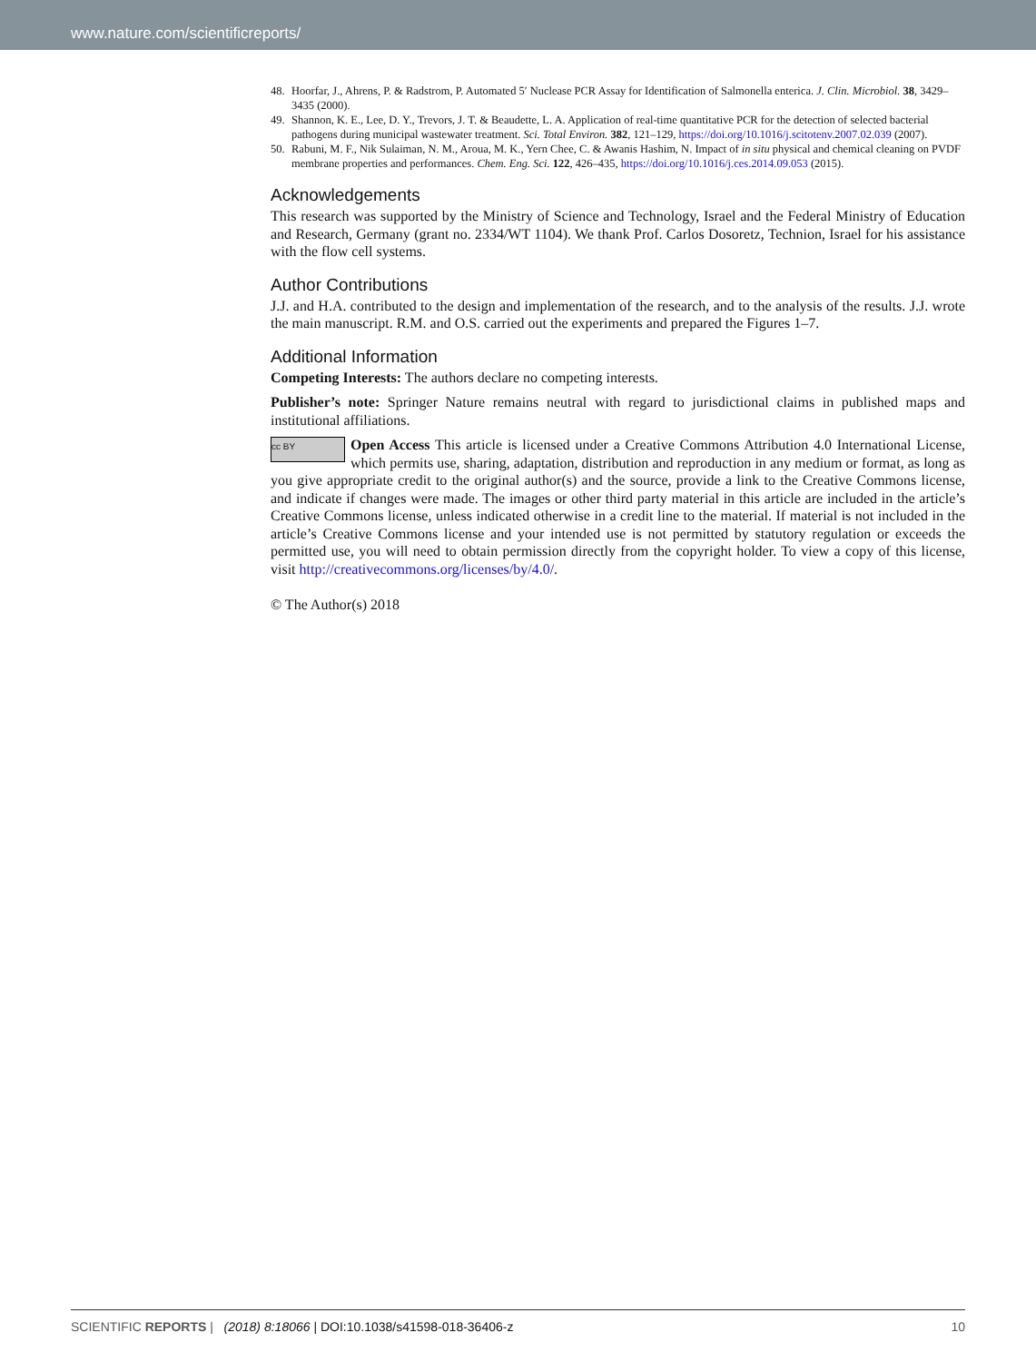www.nature.com/scientificreports/
48. Hoorfar, J., Ahrens, P. & Radstrom, P. Automated 5′ Nuclease PCR Assay for Identification of Salmonella enterica. J. Clin. Microbiol. 38, 3429–3435 (2000).
49. Shannon, K. E., Lee, D. Y., Trevors, J. T. & Beaudette, L. A. Application of real-time quantitative PCR for the detection of selected bacterial pathogens during municipal wastewater treatment. Sci. Total Environ. 382, 121–129, https://doi.org/10.1016/j.scitotenv.2007.02.039 (2007).
50. Rabuni, M. F., Nik Sulaiman, N. M., Aroua, M. K., Yern Chee, C. & Awanis Hashim, N. Impact of in situ physical and chemical cleaning on PVDF membrane properties and performances. Chem. Eng. Sci. 122, 426–435, https://doi.org/10.1016/j.ces.2014.09.053 (2015).
Acknowledgements
This research was supported by the Ministry of Science and Technology, Israel and the Federal Ministry of Education and Research, Germany (grant no. 2334/WT 1104). We thank Prof. Carlos Dosoretz, Technion, Israel for his assistance with the flow cell systems.
Author Contributions
J.J. and H.A. contributed to the design and implementation of the research, and to the analysis of the results. J.J. wrote the main manuscript. R.M. and O.S. carried out the experiments and prepared the Figures 1–7.
Additional Information
Competing Interests: The authors declare no competing interests.
Publisher’s note: Springer Nature remains neutral with regard to jurisdictional claims in published maps and institutional affiliations.
cc BY Open Access This article is licensed under a Creative Commons Attribution 4.0 International License, which permits use, sharing, adaptation, distribution and reproduction in any medium or format, as long as you give appropriate credit to the original author(s) and the source, provide a link to the Creative Commons license, and indicate if changes were made. The images or other third party material in this article are included in the article’s Creative Commons license, unless indicated otherwise in a credit line to the material. If material is not included in the article’s Creative Commons license and your intended use is not permitted by statutory regulation or exceeds the permitted use, you will need to obtain permission directly from the copyright holder. To view a copy of this license, visit http://creativecommons.org/licenses/by/4.0/.
© The Author(s) 2018
SCIENTIFIC REPORTS | (2018) 8:18066 | DOI:10.1038/s41598-018-36406-z 10